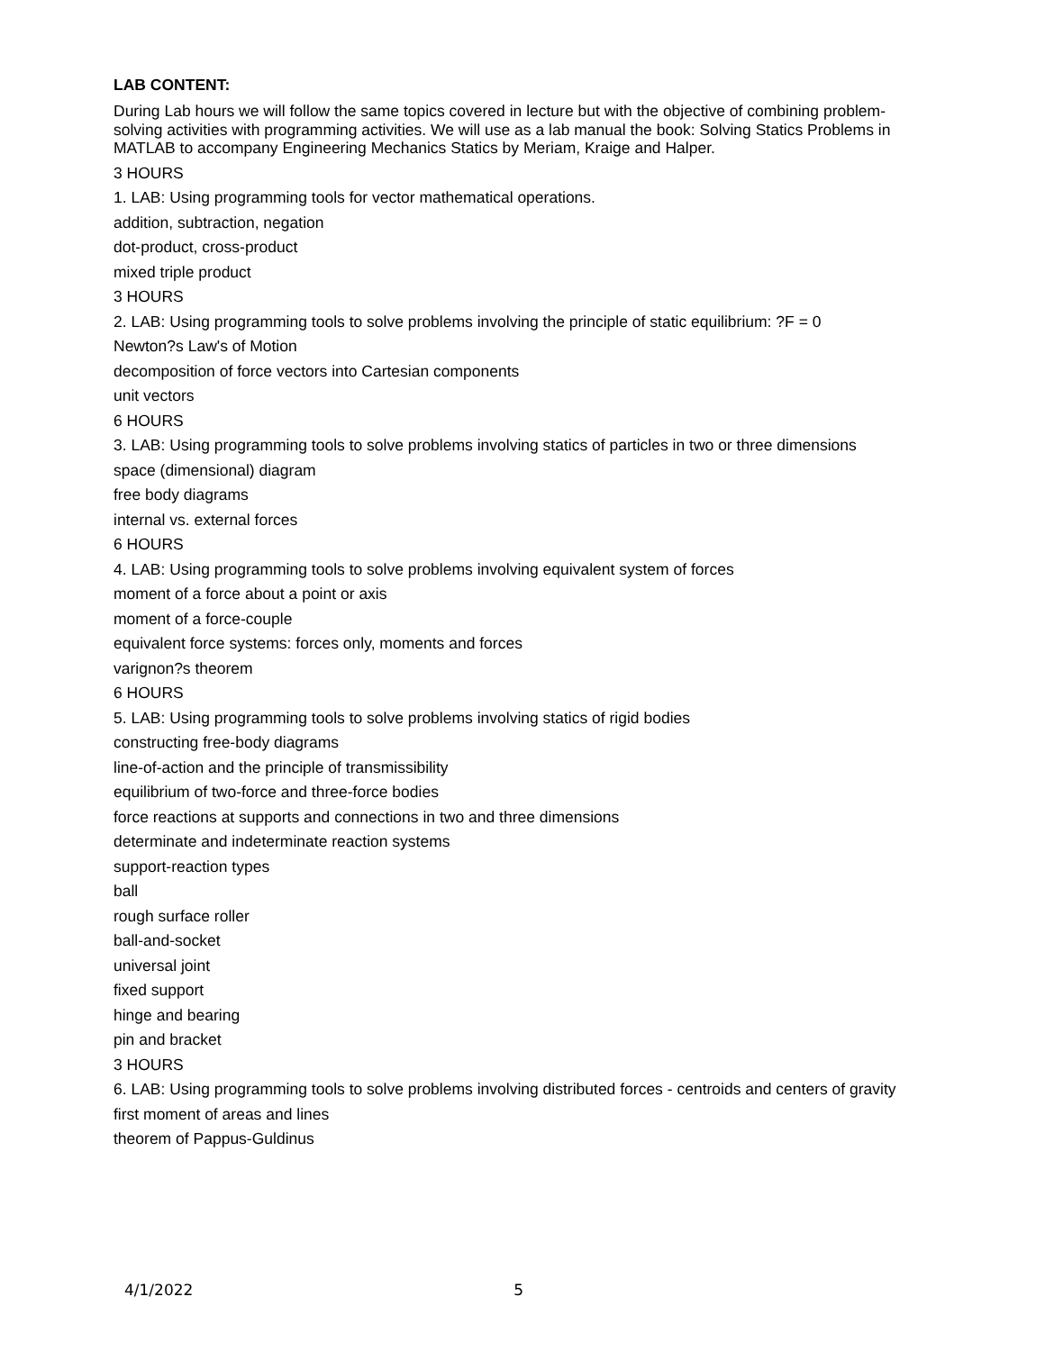LAB CONTENT:
During Lab hours we will follow the same topics covered in lecture but with the objective of combining problem-solving activities with programming activities. We will use as a lab manual the book: Solving Statics Problems in MATLAB to accompany Engineering Mechanics Statics by Meriam, Kraige and Halper.
3 HOURS
1. LAB: Using programming tools for vector mathematical operations.
addition, subtraction, negation
dot-product, cross-product
mixed triple product
3 HOURS
2. LAB: Using programming tools to solve problems involving the principle of static equilibrium: ?F = 0
Newton?s Law's of Motion
decomposition of force vectors into Cartesian components
unit vectors
6 HOURS
3. LAB: Using programming tools to solve problems involving statics of particles in two or three dimensions
space (dimensional) diagram
free body diagrams
internal vs. external forces
6 HOURS
4. LAB: Using programming tools to solve problems involving equivalent system of forces
moment of a force about a point or axis
moment of a force-couple
equivalent force systems: forces only, moments and forces
varignon?s theorem
6 HOURS
5. LAB: Using programming tools to solve problems involving statics of rigid bodies
constructing free-body diagrams
line-of-action and the principle of transmissibility
equilibrium of two-force and three-force bodies
force reactions at supports and connections in two and three dimensions
determinate and indeterminate reaction systems
support-reaction types
ball
rough surface roller
ball-and-socket
universal joint
fixed support
hinge and bearing
pin and bracket
3 HOURS
6. LAB: Using programming tools to solve problems involving distributed forces - centroids and centers of gravity
first moment of areas and lines
theorem of Pappus-Guldinus
4/1/2022 5